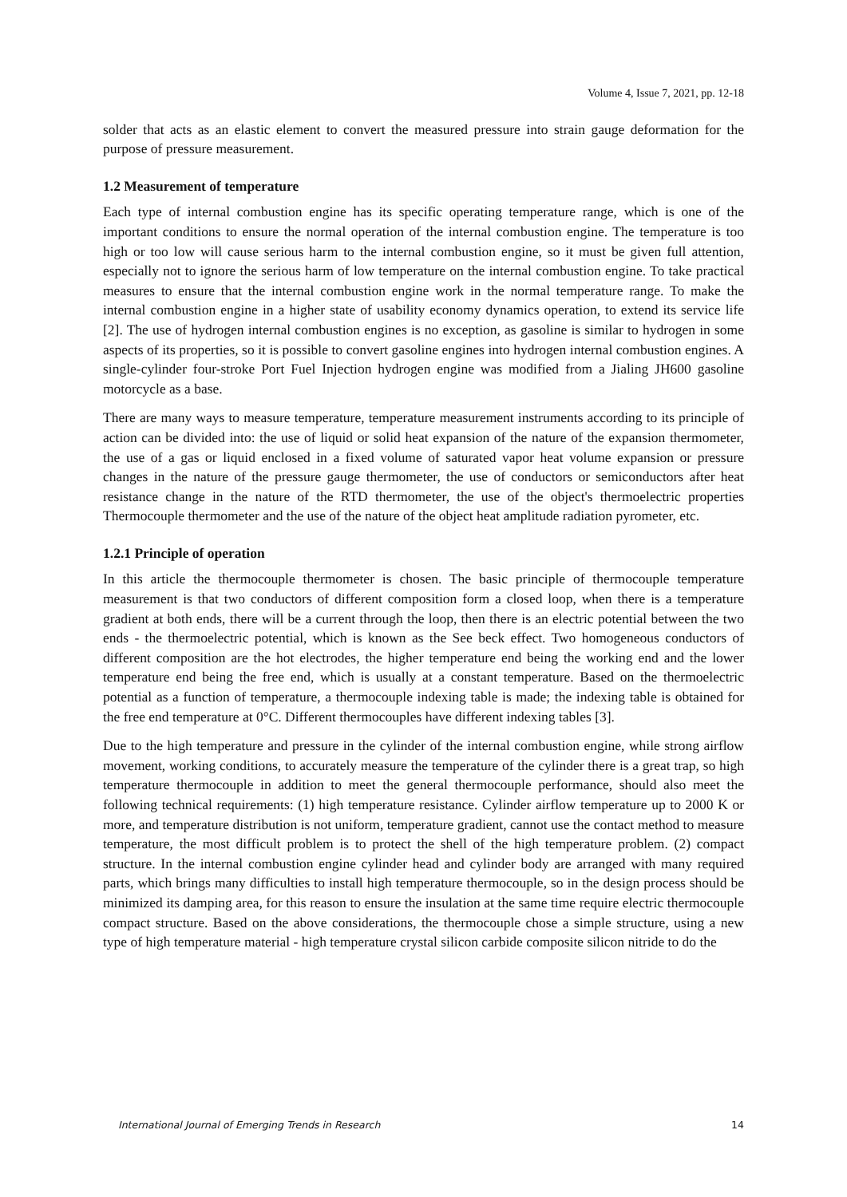Volume 4, Issue 7, 2021, pp. 12-18
solder that acts as an elastic element to convert the measured pressure into strain gauge deformation for the purpose of pressure measurement.
1.2 Measurement of temperature
Each type of internal combustion engine has its specific operating temperature range, which is one of the important conditions to ensure the normal operation of the internal combustion engine. The temperature is too high or too low will cause serious harm to the internal combustion engine, so it must be given full attention, especially not to ignore the serious harm of low temperature on the internal combustion engine. To take practical measures to ensure that the internal combustion engine work in the normal temperature range. To make the internal combustion engine in a higher state of usability economy dynamics operation, to extend its service life [2]. The use of hydrogen internal combustion engines is no exception, as gasoline is similar to hydrogen in some aspects of its properties, so it is possible to convert gasoline engines into hydrogen internal combustion engines. A single-cylinder four-stroke Port Fuel Injection hydrogen engine was modified from a Jialing JH600 gasoline motorcycle as a base.
There are many ways to measure temperature, temperature measurement instruments according to its principle of action can be divided into: the use of liquid or solid heat expansion of the nature of the expansion thermometer, the use of a gas or liquid enclosed in a fixed volume of saturated vapor heat volume expansion or pressure changes in the nature of the pressure gauge thermometer, the use of conductors or semiconductors after heat resistance change in the nature of the RTD thermometer, the use of the object's thermoelectric properties Thermocouple thermometer and the use of the nature of the object heat amplitude radiation pyrometer, etc.
1.2.1 Principle of operation
In this article the thermocouple thermometer is chosen. The basic principle of thermocouple temperature measurement is that two conductors of different composition form a closed loop, when there is a temperature gradient at both ends, there will be a current through the loop, then there is an electric potential between the two ends - the thermoelectric potential, which is known as the See beck effect. Two homogeneous conductors of different composition are the hot electrodes, the higher temperature end being the working end and the lower temperature end being the free end, which is usually at a constant temperature. Based on the thermoelectric potential as a function of temperature, a thermocouple indexing table is made; the indexing table is obtained for the free end temperature at 0°C. Different thermocouples have different indexing tables [3].
Due to the high temperature and pressure in the cylinder of the internal combustion engine, while strong airflow movement, working conditions, to accurately measure the temperature of the cylinder there is a great trap, so high temperature thermocouple in addition to meet the general thermocouple performance, should also meet the following technical requirements: (1) high temperature resistance. Cylinder airflow temperature up to 2000 K or more, and temperature distribution is not uniform, temperature gradient, cannot use the contact method to measure temperature, the most difficult problem is to protect the shell of the high temperature problem. (2) compact structure. In the internal combustion engine cylinder head and cylinder body are arranged with many required parts, which brings many difficulties to install high temperature thermocouple, so in the design process should be minimized its damping area, for this reason to ensure the insulation at the same time require electric thermocouple compact structure. Based on the above considerations, the thermocouple chose a simple structure, using a new type of high temperature material - high temperature crystal silicon carbide composite silicon nitride to do the
International Journal of Emerging Trends in Research 14